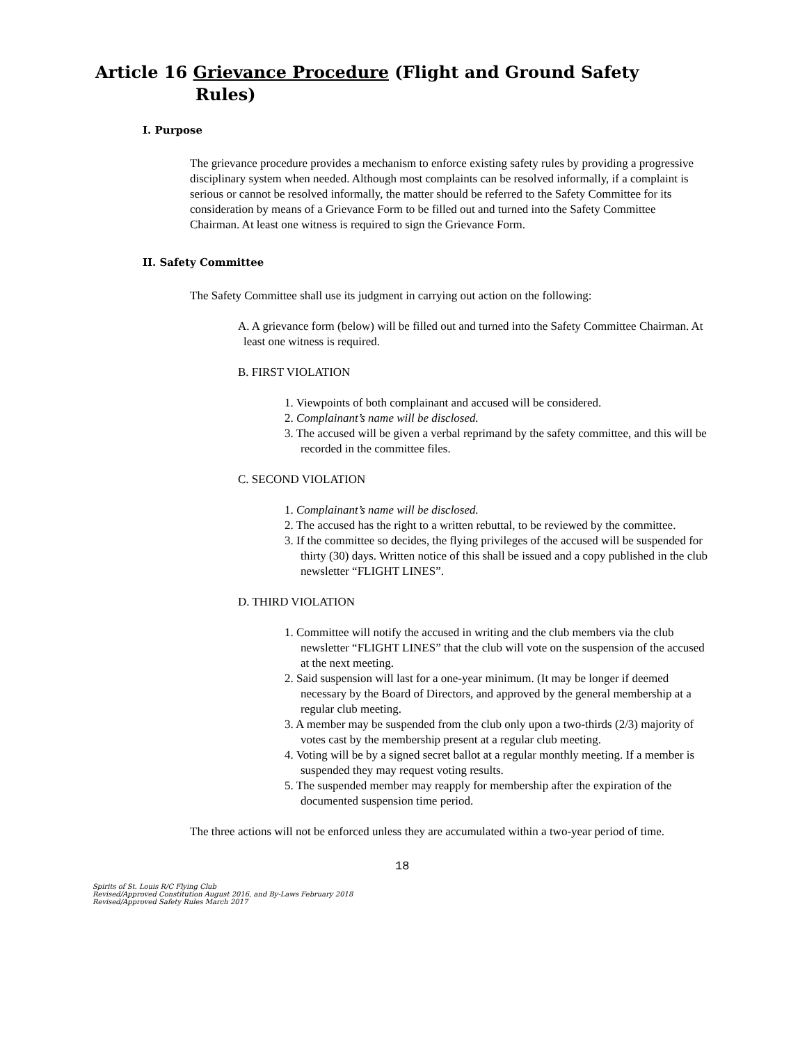Article 16 Grievance Procedure (Flight and Ground Safety
Rules)
I. Purpose
The grievance procedure provides a mechanism to enforce existing safety rules by providing a progressive disciplinary system when needed. Although most complaints can be resolved informally, if a complaint is serious or cannot be resolved informally, the matter should be referred to the Safety Committee for its consideration by means of a Grievance Form to be filled out and turned into the Safety Committee Chairman. At least one witness is required to sign the Grievance Form.
II. Safety Committee
The Safety Committee shall use its judgment in carrying out action on the following:
A. A grievance form (below) will be filled out and turned into the Safety Committee Chairman. At least one witness is required.
B. FIRST VIOLATION
1. Viewpoints of both complainant and accused will be considered.
2. Complainant’s name will be disclosed.
3. The accused will be given a verbal reprimand by the safety committee, and this will be recorded in the committee files.
C. SECOND VIOLATION
1. Complainant’s name will be disclosed.
2. The accused has the right to a written rebuttal, to be reviewed by the committee.
3. If the committee so decides, the flying privileges of the accused will be suspended for thirty (30) days. Written notice of this shall be issued and a copy published in the club newsletter “FLIGHT LINES”.
D. THIRD VIOLATION
1. Committee will notify the accused in writing and the club members via the club newsletter “FLIGHT LINES” that the club will vote on the suspension of the accused at the next meeting.
2. Said suspension will last for a one-year minimum. (It may be longer if deemed necessary by the Board of Directors, and approved by the general membership at a regular club meeting.
3. A member may be suspended from the club only upon a two-thirds (2/3) majority of votes cast by the membership present at a regular club meeting.
4. Voting will be by a signed secret ballot at a regular monthly meeting. If a member is suspended they may request voting results.
5. The suspended member may reapply for membership after the expiration of the documented suspension time period.
The three actions will not be enforced unless they are accumulated within a two-year period of time.
18
Spirits of St. Louis R/C Flying Club
Revised/Approved Constitution August 2016, and By-Laws February 2018
Revised/Approved Safety Rules March 2017